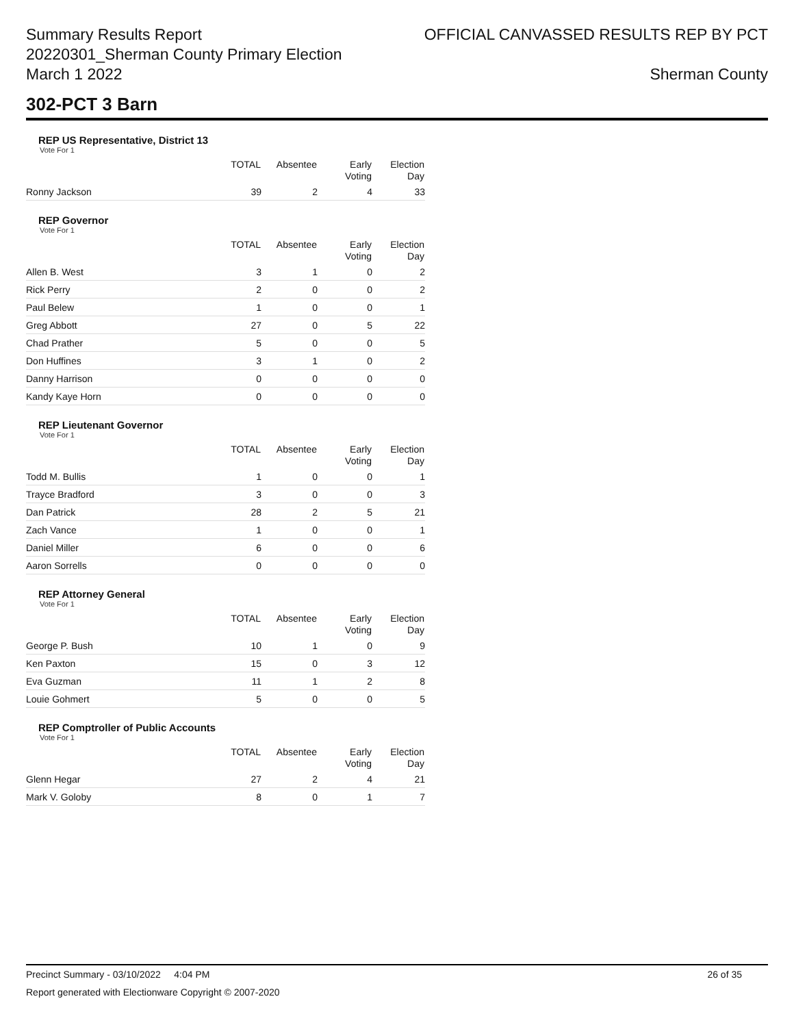Summary Results Report
20220301_Sherman County Primary Election
March 1 2022
OFFICIAL CANVASSED RESULTS REP BY PCT
Sherman County
302-PCT 3 Barn
REP US Representative, District 13
Vote For 1
| | TOTAL | Absentee | Early Voting | Election Day |
| --- | --- | --- | --- | --- |
| Ronny Jackson | 39 | 2 | 4 | 33 |
REP Governor
Vote For 1
| | TOTAL | Absentee | Early Voting | Election Day |
| --- | --- | --- | --- | --- |
| Allen B. West | 3 | 1 | 0 | 2 |
| Rick Perry | 2 | 0 | 0 | 2 |
| Paul Belew | 1 | 0 | 0 | 1 |
| Greg Abbott | 27 | 0 | 5 | 22 |
| Chad Prather | 5 | 0 | 0 | 5 |
| Don Huffines | 3 | 1 | 0 | 2 |
| Danny Harrison | 0 | 0 | 0 | 0 |
| Kandy Kaye Horn | 0 | 0 | 0 | 0 |
REP Lieutenant Governor
Vote For 1
| | TOTAL | Absentee | Early Voting | Election Day |
| --- | --- | --- | --- | --- |
| Todd M. Bullis | 1 | 0 | 0 | 1 |
| Trayce Bradford | 3 | 0 | 0 | 3 |
| Dan Patrick | 28 | 2 | 5 | 21 |
| Zach Vance | 1 | 0 | 0 | 1 |
| Daniel Miller | 6 | 0 | 0 | 6 |
| Aaron Sorrells | 0 | 0 | 0 | 0 |
REP Attorney General
Vote For 1
| | TOTAL | Absentee | Early Voting | Election Day |
| --- | --- | --- | --- | --- |
| George P. Bush | 10 | 1 | 0 | 9 |
| Ken Paxton | 15 | 0 | 3 | 12 |
| Eva Guzman | 11 | 1 | 2 | 8 |
| Louie Gohmert | 5 | 0 | 0 | 5 |
REP Comptroller of Public Accounts
Vote For 1
| | TOTAL | Absentee | Early Voting | Election Day |
| --- | --- | --- | --- | --- |
| Glenn Hegar | 27 | 2 | 4 | 21 |
| Mark V. Goloby | 8 | 0 | 1 | 7 |
Precinct Summary - 03/10/2022 4:04 PM 26 of 35
Report generated with Electionware Copyright © 2007-2020